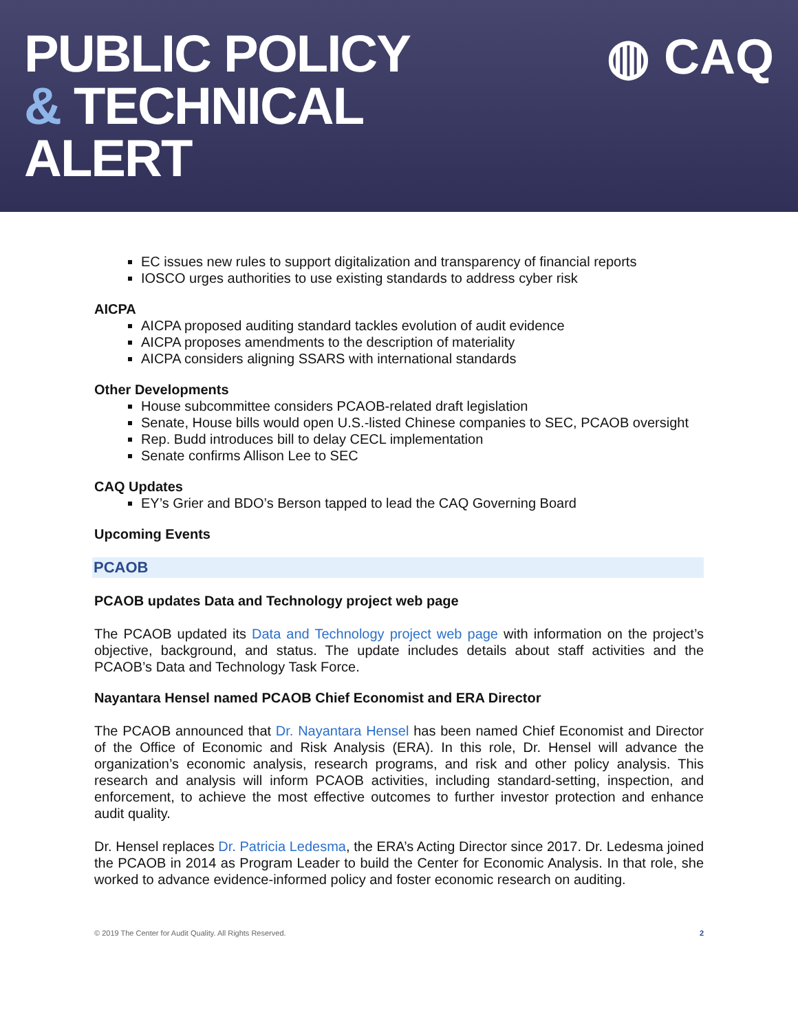PUBLIC POLICY
& TECHNICAL
ALERT
◍ CAQ
EC issues new rules to support digitalization and transparency of financial reports
IOSCO urges authorities to use existing standards to address cyber risk
AICPA
AICPA proposed auditing standard tackles evolution of audit evidence
AICPA proposes amendments to the description of materiality
AICPA considers aligning SSARS with international standards
Other Developments
House subcommittee considers PCAOB-related draft legislation
Senate, House bills would open U.S.-listed Chinese companies to SEC, PCAOB oversight
Rep. Budd introduces bill to delay CECL implementation
Senate confirms Allison Lee to SEC
CAQ Updates
EY’s Grier and BDO’s Berson tapped to lead the CAQ Governing Board
Upcoming Events
PCAOB
PCAOB updates Data and Technology project web page
The PCAOB updated its Data and Technology project web page with information on the project’s objective, background, and status. The update includes details about staff activities and the PCAOB’s Data and Technology Task Force.
Nayantara Hensel named PCAOB Chief Economist and ERA Director
The PCAOB announced that Dr. Nayantara Hensel has been named Chief Economist and Director of the Office of Economic and Risk Analysis (ERA). In this role, Dr. Hensel will advance the organization’s economic analysis, research programs, and risk and other policy analysis. This research and analysis will inform PCAOB activities, including standard-setting, inspection, and enforcement, to achieve the most effective outcomes to further investor protection and enhance audit quality.
Dr. Hensel replaces Dr. Patricia Ledesma, the ERA’s Acting Director since 2017. Dr. Ledesma joined the PCAOB in 2014 as Program Leader to build the Center for Economic Analysis. In that role, she worked to advance evidence-informed policy and foster economic research on auditing.
© 2019 The Center for Audit Quality. All Rights Reserved. 2